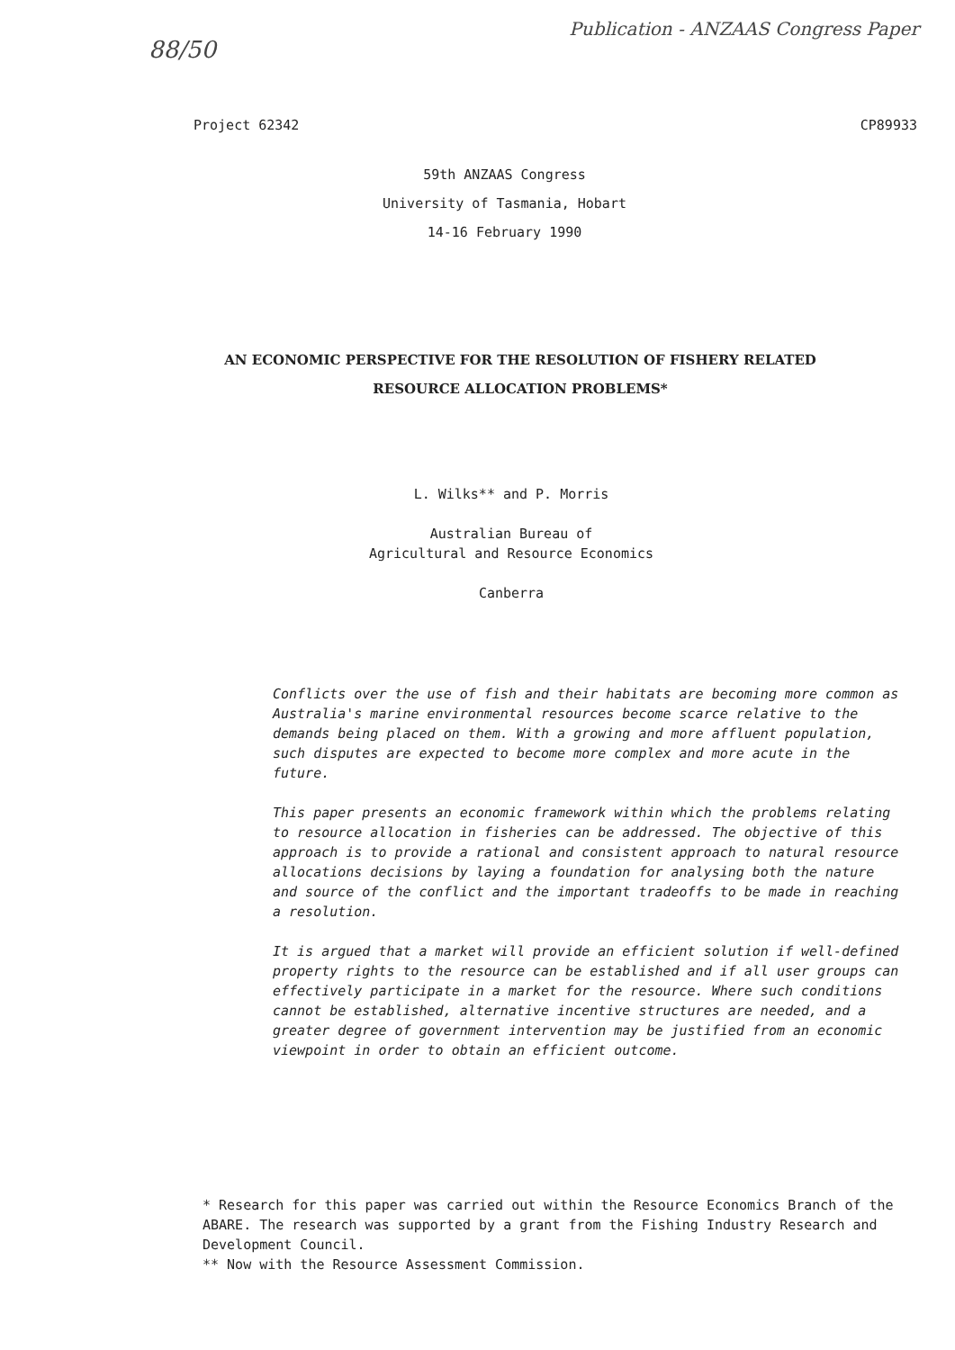88/50 Publication - ANZAAS Congress Paper
Project 62342 CP89933
59th ANZAAS Congress
University of Tasmania, Hobart
14-16 February 1990
AN ECONOMIC PERSPECTIVE FOR THE RESOLUTION OF FISHERY RELATED
RESOURCE ALLOCATION PROBLEMS*
L. Wilks** and P. Morris
Australian Bureau of
Agricultural and Resource Economics
Canberra
Conflicts over the use of fish and their habitats are becoming more common as Australia's marine environmental resources become scarce relative to the demands being placed on them. With a growing and more affluent population, such disputes are expected to become more complex and more acute in the future.
This paper presents an economic framework within which the problems relating to resource allocation in fisheries can be addressed. The objective of this approach is to provide a rational and consistent approach to natural resource allocations decisions by laying a foundation for analysing both the nature and source of the conflict and the important tradeoffs to be made in reaching a resolution.
It is argued that a market will provide an efficient solution if well-defined property rights to the resource can be established and if all user groups can effectively participate in a market for the resource. Where such conditions cannot be established, alternative incentive structures are needed, and a greater degree of government intervention may be justified from an economic viewpoint in order to obtain an efficient outcome.
* Research for this paper was carried out within the Resource Economics Branch of the ABARE. The research was supported by a grant from the Fishing Industry Research and Development Council.
** Now with the Resource Assessment Commission.